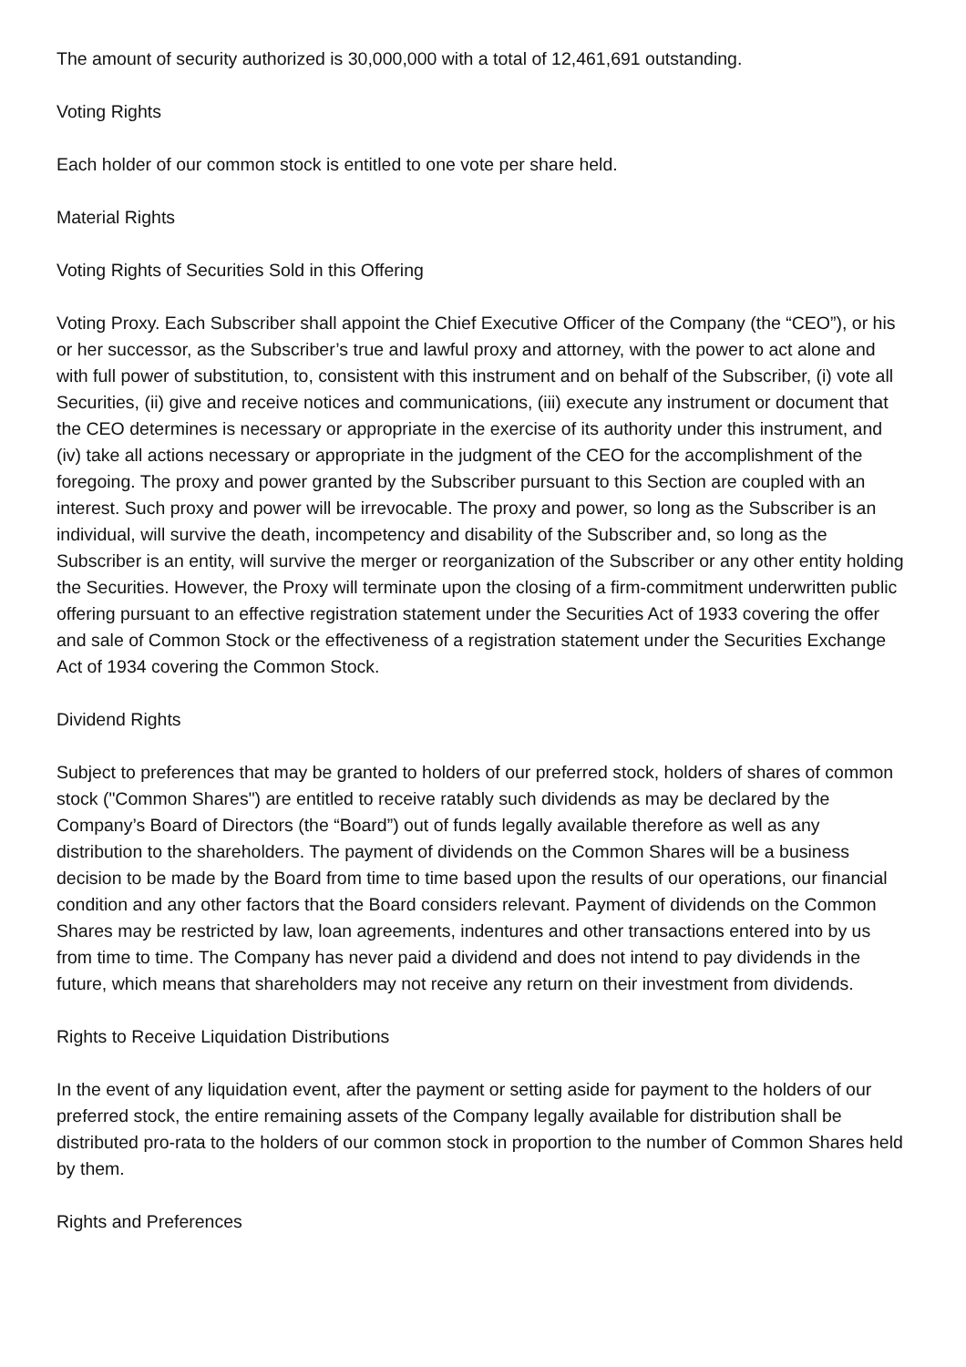The amount of security authorized is 30,000,000 with a total of 12,461,691 outstanding.
Voting Rights
Each holder of our common stock is entitled to one vote per share held.
Material Rights
Voting Rights of Securities Sold in this Offering
Voting Proxy. Each Subscriber shall appoint the Chief Executive Officer of the Company (the “CEO”), or his or her successor, as the Subscriber’s true and lawful proxy and attorney, with the power to act alone and with full power of substitution, to, consistent with this instrument and on behalf of the Subscriber, (i) vote all Securities, (ii) give and receive notices and communications, (iii) execute any instrument or document that the CEO determines is necessary or appropriate in the exercise of its authority under this instrument, and (iv) take all actions necessary or appropriate in the judgment of the CEO for the accomplishment of the foregoing. The proxy and power granted by the Subscriber pursuant to this Section are coupled with an interest. Such proxy and power will be irrevocable. The proxy and power, so long as the Subscriber is an individual, will survive the death, incompetency and disability of the Subscriber and, so long as the Subscriber is an entity, will survive the merger or reorganization of the Subscriber or any other entity holding the Securities. However, the Proxy will terminate upon the closing of a firm-commitment underwritten public offering pursuant to an effective registration statement under the Securities Act of 1933 covering the offer and sale of Common Stock or the effectiveness of a registration statement under the Securities Exchange Act of 1934 covering the Common Stock.
Dividend Rights
Subject to preferences that may be granted to holders of our preferred stock, holders of shares of common stock ("Common Shares") are entitled to receive ratably such dividends as may be declared by the Company’s Board of Directors (the “Board”) out of funds legally available therefore as well as any distribution to the shareholders. The payment of dividends on the Common Shares will be a business decision to be made by the Board from time to time based upon the results of our operations, our financial condition and any other factors that the Board considers relevant. Payment of dividends on the Common Shares may be restricted by law, loan agreements, indentures and other transactions entered into by us from time to time. The Company has never paid a dividend and does not intend to pay dividends in the future, which means that shareholders may not receive any return on their investment from dividends.
Rights to Receive Liquidation Distributions
In the event of any liquidation event, after the payment or setting aside for payment to the holders of our preferred stock, the entire remaining assets of the Company legally available for distribution shall be distributed pro-rata to the holders of our common stock in proportion to the number of Common Shares held by them.
Rights and Preferences